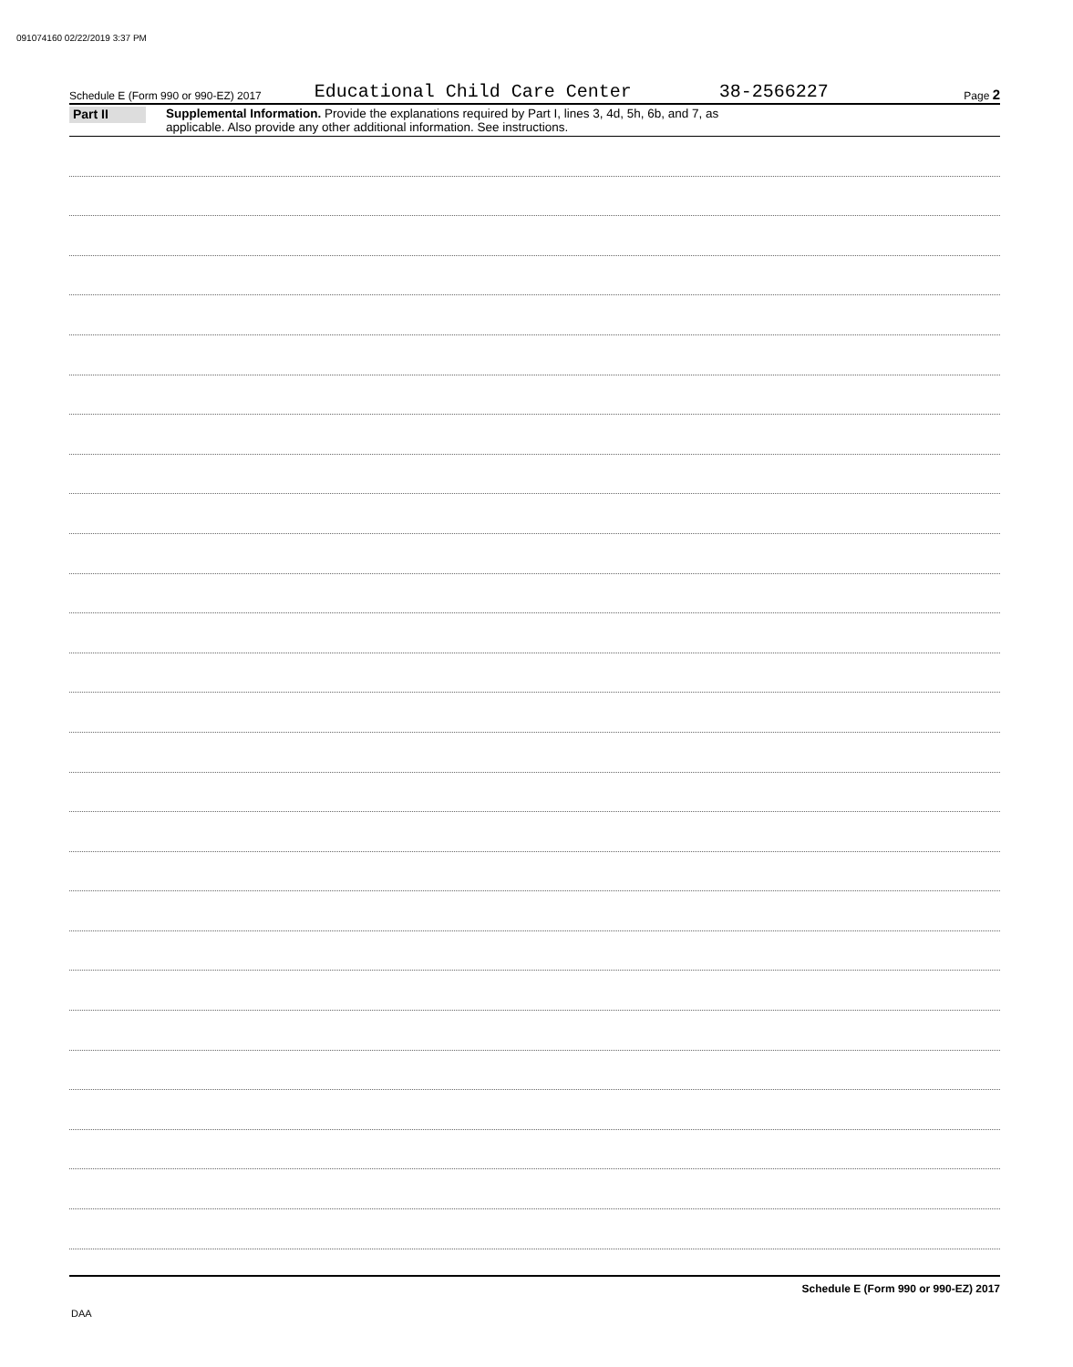091074160 02/22/2019 3:37 PM
Schedule E (Form 990 or 990-EZ) 2017 Educational Child Care Center 38-2566227 Page 2
Part II
Supplemental Information. Provide the explanations required by Part I, lines 3, 4d, 5h, 6b, and 7, as
applicable. Also provide any other additional information. See instructions.
Schedule E (Form 990 or 990-EZ) 2017
DAA